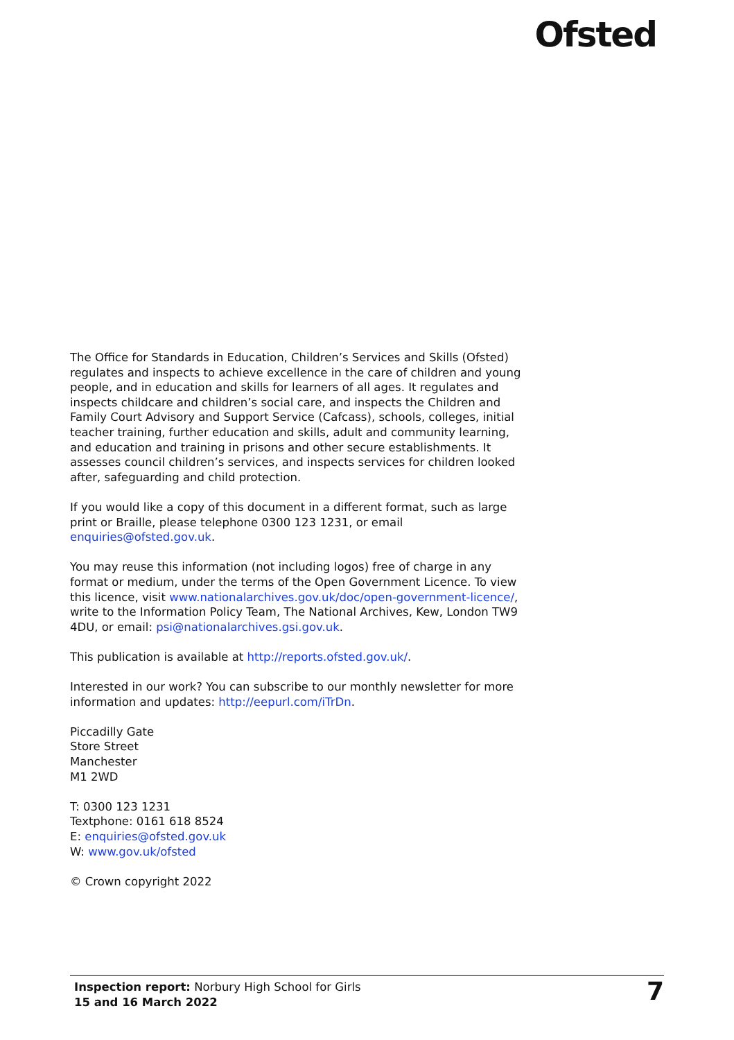Ofsted
The Office for Standards in Education, Children’s Services and Skills (Ofsted) regulates and inspects to achieve excellence in the care of children and young people, and in education and skills for learners of all ages. It regulates and inspects childcare and children’s social care, and inspects the Children and Family Court Advisory and Support Service (Cafcass), schools, colleges, initial teacher training, further education and skills, adult and community learning, and education and training in prisons and other secure establishments. It assesses council children’s services, and inspects services for children looked after, safeguarding and child protection.
If you would like a copy of this document in a different format, such as large print or Braille, please telephone 0300 123 1231, or email enquiries@ofsted.gov.uk.
You may reuse this information (not including logos) free of charge in any format or medium, under the terms of the Open Government Licence. To view this licence, visit www.nationalarchives.gov.uk/doc/open-government-licence/, write to the Information Policy Team, The National Archives, Kew, London TW9 4DU, or email: psi@nationalarchives.gsi.gov.uk.
This publication is available at http://reports.ofsted.gov.uk/.
Interested in our work? You can subscribe to our monthly newsletter for more information and updates: http://eepurl.com/iTrDn.
Piccadilly Gate
Store Street
Manchester
M1 2WD
T: 0300 123 1231
Textphone: 0161 618 8524
E: enquiries@ofsted.gov.uk
W: www.gov.uk/ofsted
© Crown copyright 2022
Inspection report: Norbury High School for Girls
15 and 16 March 2022
7